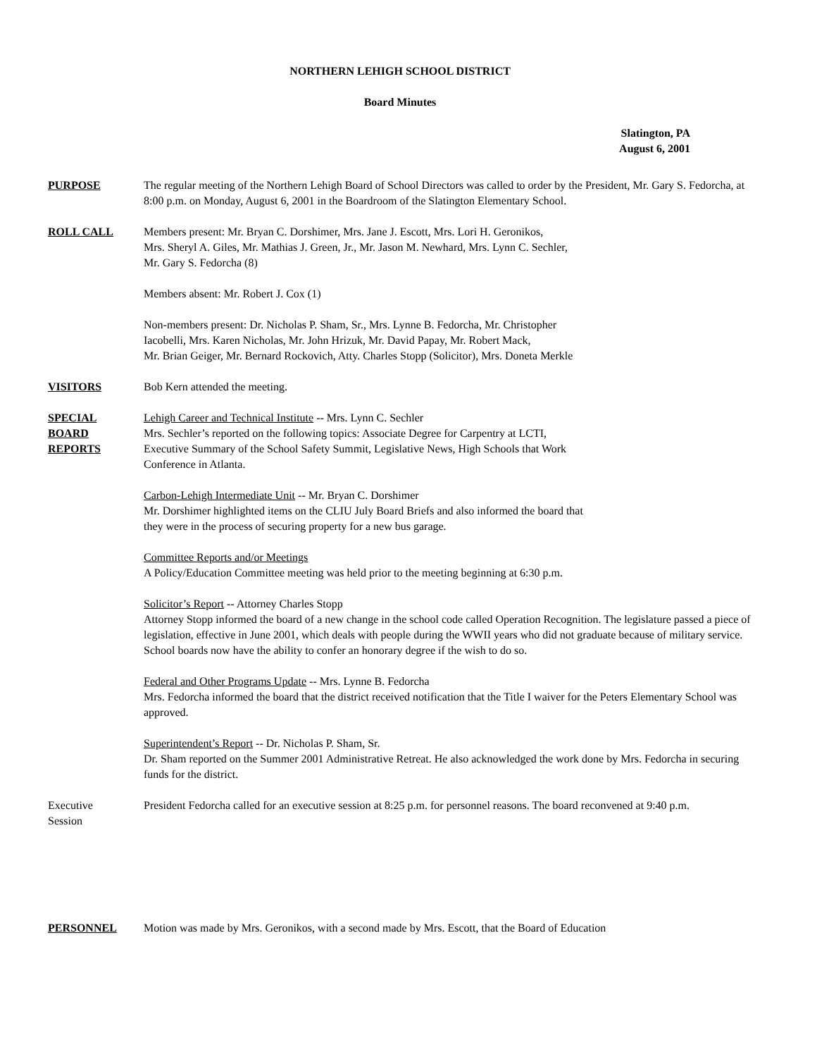NORTHERN LEHIGH SCHOOL DISTRICT
Board Minutes
Slatington, PA
August 6, 2001
PURPOSE The regular meeting of the Northern Lehigh Board of School Directors was called to order by the President, Mr. Gary S. Fedorcha, at 8:00 p.m. on Monday, August 6, 2001 in the Boardroom of the Slatington Elementary School.
ROLL CALL Members present: Mr. Bryan C. Dorshimer, Mrs. Jane J. Escott, Mrs. Lori H. Geronikos,
Mrs. Sheryl A. Giles, Mr. Mathias J. Green, Jr., Mr. Jason M. Newhard, Mrs. Lynn C. Sechler,
Mr. Gary S. Fedorcha (8)
Members absent: Mr. Robert J. Cox (1)
Non-members present: Dr. Nicholas P. Sham, Sr., Mrs. Lynne B. Fedorcha, Mr. Christopher
Iacobelli, Mrs. Karen Nicholas, Mr. John Hrizuk, Mr. David Papay, Mr. Robert Mack,
Mr. Brian Geiger, Mr. Bernard Rockovich, Atty. Charles Stopp (Solicitor), Mrs. Doneta Merkle
VISITORS Bob Kern attended the meeting.
SPECIAL
BOARD
REPORTS
Lehigh Career and Technical Institute -- Mrs. Lynn C. Sechler
Mrs. Sechler’s reported on the following topics: Associate Degree for Carpentry at LCTI,
Executive Summary of the School Safety Summit, Legislative News, High Schools that Work
Conference in Atlanta.
Carbon-Lehigh Intermediate Unit -- Mr. Bryan C. Dorshimer
Mr. Dorshimer highlighted items on the CLIU July Board Briefs and also informed the board that
they were in the process of securing property for a new bus garage.
Committee Reports and/or Meetings
A Policy/Education Committee meeting was held prior to the meeting beginning at 6:30 p.m.
Solicitor’s Report -- Attorney Charles Stopp
Attorney Stopp informed the board of a new change in the school code called Operation Recognition. The legislature passed a piece of legislation, effective in June 2001, which deals with people during the WWII years who did not graduate because of military service. School boards now have the ability to confer an honorary degree if the wish to do so.
Federal and Other Programs Update -- Mrs. Lynne B. Fedorcha
Mrs. Fedorcha informed the board that the district received notification that the Title I waiver for the Peters Elementary School was approved.
Superintendent’s Report -- Dr. Nicholas P. Sham, Sr.
Dr. Sham reported on the Summer 2001 Administrative Retreat. He also acknowledged the work done by Mrs. Fedorcha in securing funds for the district.
Executive
Session
President Fedorcha called for an executive session at 8:25 p.m. for personnel reasons. The board reconvened at 9:40 p.m.
PERSONNEL Motion was made by Mrs. Geronikos, with a second made by Mrs. Escott, that the Board of Education